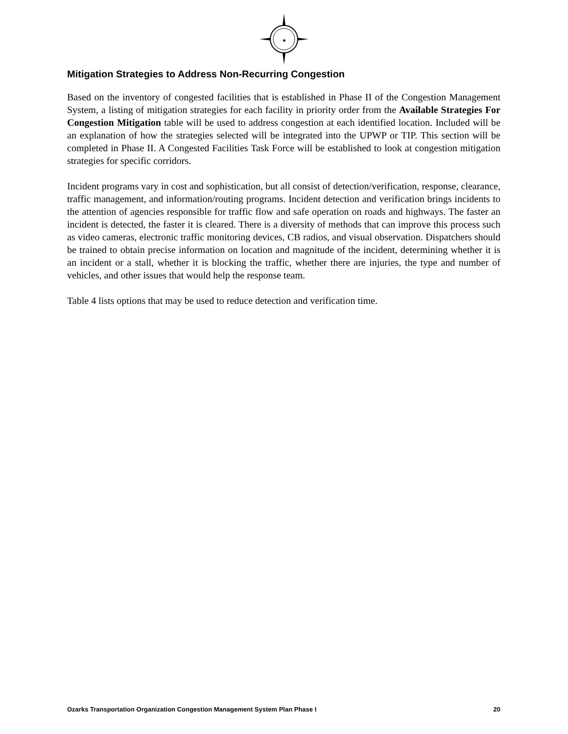★
Mitigation Strategies to Address Non-Recurring Congestion
Based on the inventory of congested facilities that is established in Phase II of the Congestion Management System, a listing of mitigation strategies for each facility in priority order from the Available Strategies For Congestion Mitigation table will be used to address congestion at each identified location. Included will be an explanation of how the strategies selected will be integrated into the UPWP or TIP. This section will be completed in Phase II. A Congested Facilities Task Force will be established to look at congestion mitigation strategies for specific corridors.
Incident programs vary in cost and sophistication, but all consist of detection/verification, response, clearance, traffic management, and information/routing programs. Incident detection and verification brings incidents to the attention of agencies responsible for traffic flow and safe operation on roads and highways. The faster an incident is detected, the faster it is cleared. There is a diversity of methods that can improve this process such as video cameras, electronic traffic monitoring devices, CB radios, and visual observation. Dispatchers should be trained to obtain precise information on location and magnitude of the incident, determining whether it is an incident or a stall, whether it is blocking the traffic, whether there are injuries, the type and number of vehicles, and other issues that would help the response team.
Table 4 lists options that may be used to reduce detection and verification time.
Ozarks Transportation Organization Congestion Management System Plan Phase I 20